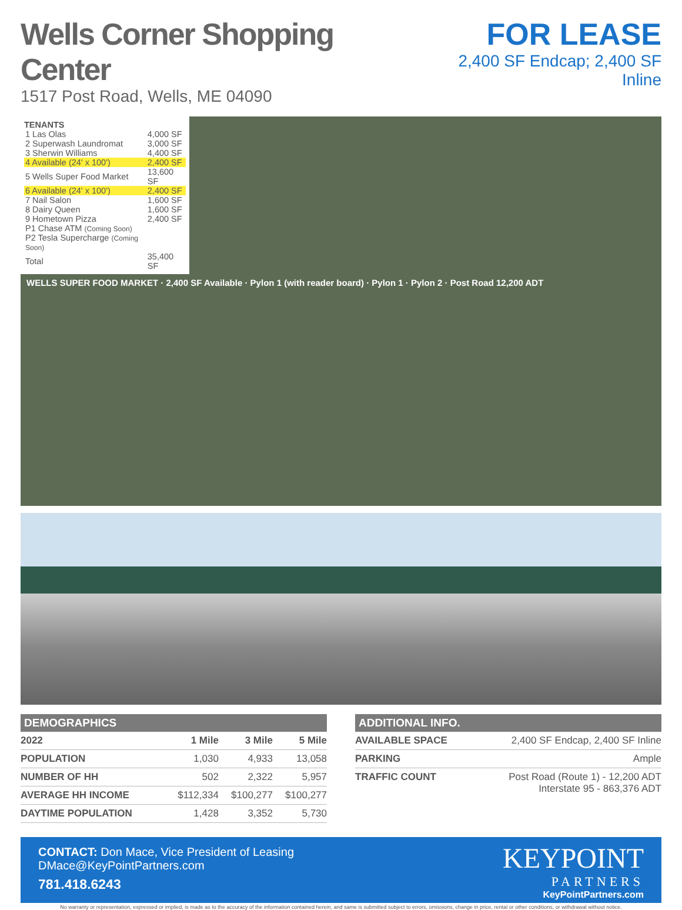Wells Corner Shopping Center
1517 Post Road, Wells, ME 04090
FOR LEASE
2,400 SF Endcap; 2,400 SF Inline
TENANTS
| 1 Las Olas | 4,000 SF |
| 2 Superwash Laundromat | 3,000 SF |
| 3 Sherwin Williams | 4,400 SF |
| 4 Available (24' x 100') | 2,400 SF |
| 5 Wells Super Food Market | 13,600 SF |
| 6 Available (24' x 100') | 2,400 SF |
| 7 Nail Salon | 1,600 SF |
| 8 Dairy Queen | 1,600 SF |
| 9 Hometown Pizza | 2,400 SF |
| P1 Chase ATM (Coming Soon) | |
| P2 Tesla Supercharge (Coming Soon) | |
| Total | 35,400 SF |
WELLS SUPER FOOD MARKET · 2,400 SF Available · Pylon 1 (with reader board) · Pylon 1 · Pylon 2 · Post Road 12,200 ADT
DEMOGRAPHICS
| 2022 | 1 Mile | 3 Mile | 5 Mile |
| --- | --- | --- | --- |
| POPULATION | 1,030 | 4,933 | 13,058 |
| NUMBER OF HH | 502 | 2,322 | 5,957 |
| AVERAGE HH INCOME | $112,334 | $100,277 | $100,277 |
| DAYTIME POPULATION | 1,428 | 3,352 | 5,730 |
ADDITIONAL INFO.
| AVAILABLE SPACE | 2,400 SF Endcap, 2,400 SF Inline |
| PARKING | Ample |
| TRAFFIC COUNT | Post Road (Route 1) - 12,200 ADT Interstate 95 - 863,376 ADT |
CONTACT: Don Mace, Vice President of Leasing
DMace@KeyPointPartners.com
781.418.6243
KEYPOINT
PARTNERS
KeyPointPartners.com
No warranty or representation, expressed or implied, is made as to the accuracy of the information contained herein, and same is submitted subject to errors, omissions, change in price, rental or other conditions, or withdrawal without notice.